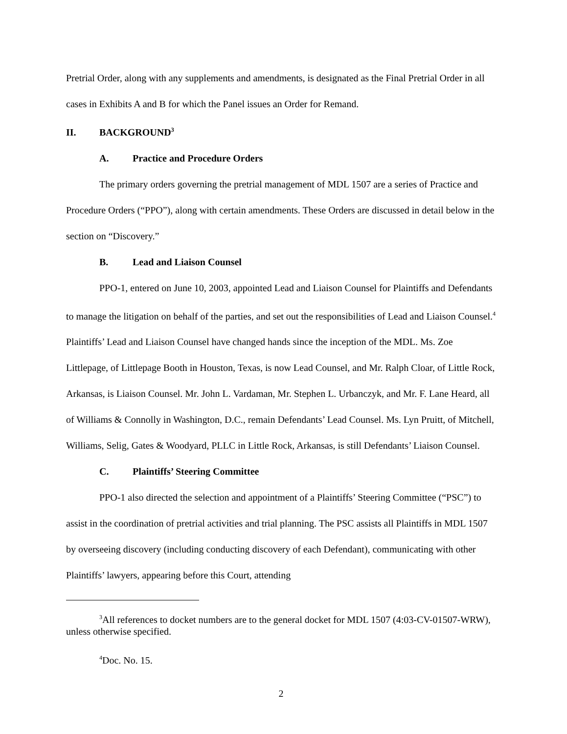Pretrial Order, along with any supplements and amendments, is designated as the Final Pretrial Order in all cases in Exhibits A and B for which the Panel issues an Order for Remand.
II. BACKGROUND<sup>3</sup>
A. Practice and Procedure Orders
The primary orders governing the pretrial management of MDL 1507 are a series of Practice and Procedure Orders (“PPO”), along with certain amendments. These Orders are discussed in detail below in the section on “Discovery.”
B. Lead and Liaison Counsel
PPO-1, entered on June 10, 2003, appointed Lead and Liaison Counsel for Plaintiffs and Defendants to manage the litigation on behalf of the parties, and set out the responsibilities of Lead and Liaison Counsel.<sup>4</sup> Plaintiffs’ Lead and Liaison Counsel have changed hands since the inception of the MDL. Ms. Zoe Littlepage, of Littlepage Booth in Houston, Texas, is now Lead Counsel, and Mr. Ralph Cloar, of Little Rock, Arkansas, is Liaison Counsel. Mr. John L. Vardaman, Mr. Stephen L. Urbanczyk, and Mr. F. Lane Heard, all of Williams & Connolly in Washington, D.C., remain Defendants’ Lead Counsel. Ms. Lyn Pruitt, of Mitchell, Williams, Selig, Gates & Woodyard, PLLC in Little Rock, Arkansas, is still Defendants’ Liaison Counsel.
C. Plaintiffs’ Steering Committee
PPO-1 also directed the selection and appointment of a Plaintiffs’ Steering Committee (“PSC”) to assist in the coordination of pretrial activities and trial planning. The PSC assists all Plaintiffs in MDL 1507 by overseeing discovery (including conducting discovery of each Defendant), communicating with other Plaintiffs’ lawyers, appearing before this Court, attending
<sup>3</sup> All references to docket numbers are to the general docket for MDL 1507 (4:03-CV-01507-WRW), unless otherwise specified.
<sup>4</sup> Doc. No. 15.
2